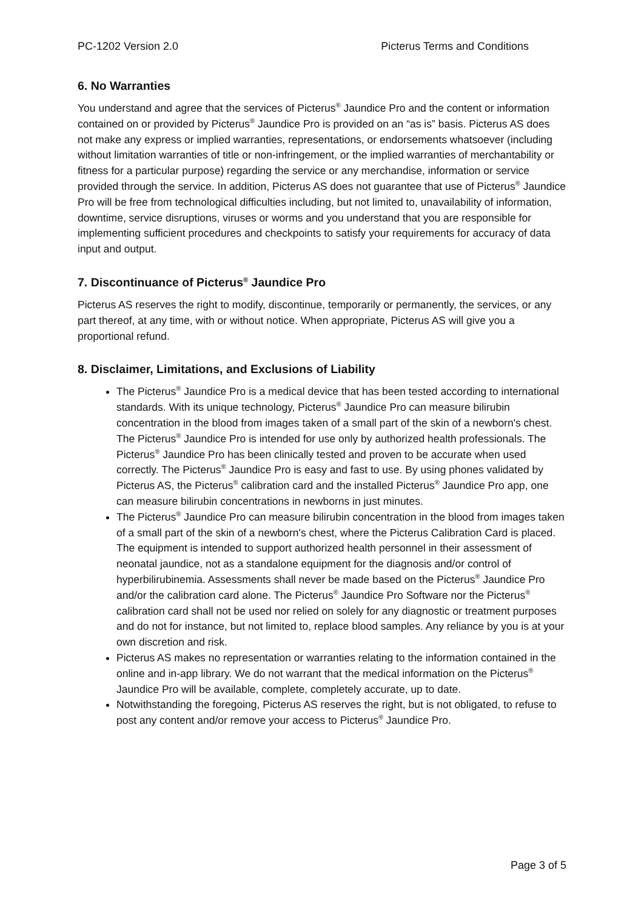PC-1202 Version 2.0 Picterus Terms and Conditions
6. No Warranties
You understand and agree that the services of Picterus<sup>®</sup> Jaundice Pro and the content or information contained on or provided by Picterus<sup>®</sup> Jaundice Pro is provided on an “as is” basis. Picterus AS does not make any express or implied warranties, representations, or endorsements whatsoever (including without limitation warranties of title or non-infringement, or the implied warranties of merchantability or fitness for a particular purpose) regarding the service or any merchandise, information or service provided through the service. In addition, Picterus AS does not guarantee that use of Picterus<sup>®</sup> Jaundice Pro will be free from technological difficulties including, but not limited to, unavailability of information, downtime, service disruptions, viruses or worms and you understand that you are responsible for implementing sufficient procedures and checkpoints to satisfy your requirements for accuracy of data input and output.
7. Discontinuance of Picterus<sup>®</sup> Jaundice Pro
Picterus AS reserves the right to modify, discontinue, temporarily or permanently, the services, or any part thereof, at any time, with or without notice. When appropriate, Picterus AS will give you a proportional refund.
8. Disclaimer, Limitations, and Exclusions of Liability
The Picterus<sup>®</sup> Jaundice Pro is a medical device that has been tested according to international standards. With its unique technology, Picterus<sup>®</sup> Jaundice Pro can measure bilirubin concentration in the blood from images taken of a small part of the skin of a newborn's chest. The Picterus<sup>®</sup> Jaundice Pro is intended for use only by authorized health professionals. The Picterus<sup>®</sup> Jaundice Pro has been clinically tested and proven to be accurate when used correctly. The Picterus<sup>®</sup> Jaundice Pro is easy and fast to use. By using phones validated by Picterus AS, the Picterus<sup>®</sup> calibration card and the installed Picterus<sup>®</sup> Jaundice Pro app, one can measure bilirubin concentrations in newborns in just minutes.
The Picterus<sup>®</sup> Jaundice Pro can measure bilirubin concentration in the blood from images taken of a small part of the skin of a newborn's chest, where the Picterus Calibration Card is placed. The equipment is intended to support authorized health personnel in their assessment of neonatal jaundice, not as a standalone equipment for the diagnosis and/or control of hyperbilirubinemia. Assessments shall never be made based on the Picterus<sup>®</sup> Jaundice Pro and/or the calibration card alone. The Picterus<sup>®</sup> Jaundice Pro Software nor the Picterus<sup>®</sup> calibration card shall not be used nor relied on solely for any diagnostic or treatment purposes and do not for instance, but not limited to, replace blood samples. Any reliance by you is at your own discretion and risk.
Picterus AS makes no representation or warranties relating to the information contained in the online and in-app library. We do not warrant that the medical information on the Picterus<sup>®</sup> Jaundice Pro will be available, complete, completely accurate, up to date.
Notwithstanding the foregoing, Picterus AS reserves the right, but is not obligated, to refuse to post any content and/or remove your access to Picterus<sup>®</sup> Jaundice Pro.
Page 3 of 5